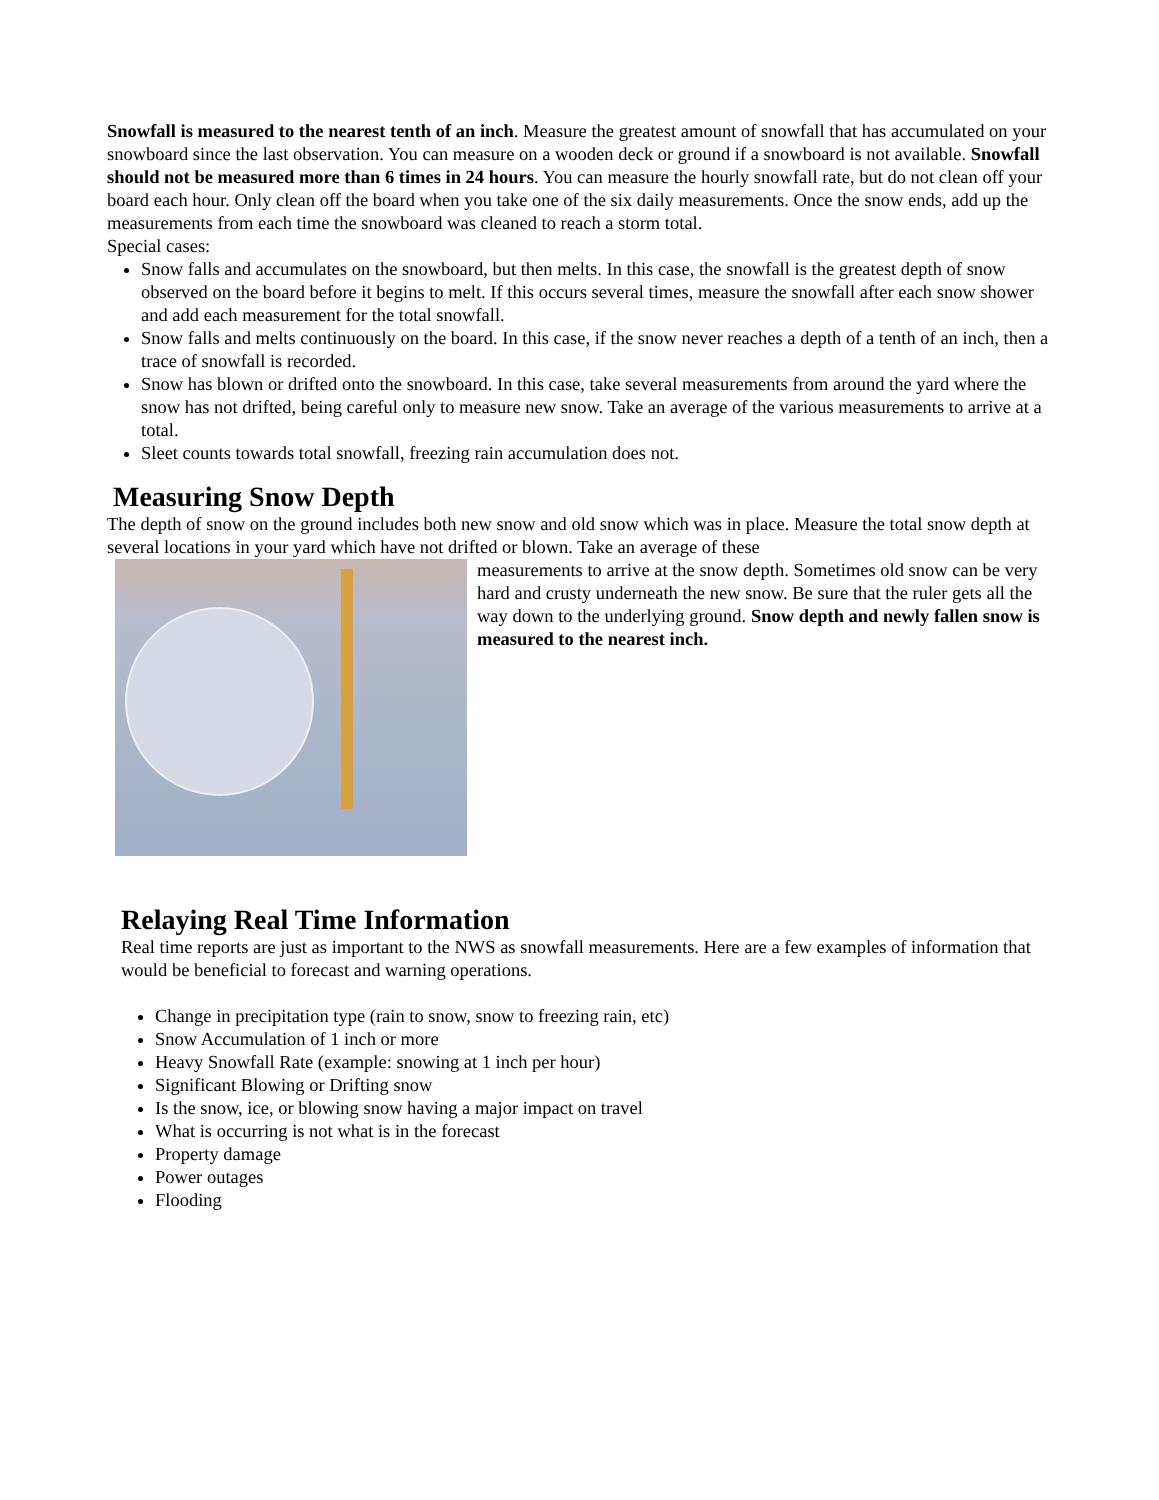Snowfall is measured to the nearest tenth of an inch. Measure the greatest amount of snowfall that has accumulated on your snowboard since the last observation. You can measure on a wooden deck or ground if a snowboard is not available. Snowfall should not be measured more than 6 times in 24 hours. You can measure the hourly snowfall rate, but do not clean off your board each hour. Only clean off the board when you take one of the six daily measurements. Once the snow ends, add up the measurements from each time the snowboard was cleaned to reach a storm total.
Special cases:
Snow falls and accumulates on the snowboard, but then melts. In this case, the snowfall is the greatest depth of snow observed on the board before it begins to melt. If this occurs several times, measure the snowfall after each snow shower and add each measurement for the total snowfall.
Snow falls and melts continuously on the board. In this case, if the snow never reaches a depth of a tenth of an inch, then a trace of snowfall is recorded.
Snow has blown or drifted onto the snowboard. In this case, take several measurements from around the yard where the snow has not drifted, being careful only to measure new snow. Take an average of the various measurements to arrive at a total.
Sleet counts towards total snowfall, freezing rain accumulation does not.
Measuring Snow Depth
The depth of snow on the ground includes both new snow and old snow which was in place. Measure the total snow depth at several locations in your yard which have not drifted or blown. Take an average of these
measurements to arrive at the snow depth. Sometimes old snow can be very hard and crusty underneath the new snow. Be sure that the ruler gets all the way down to the underlying ground. Snow depth and newly fallen snow is measured to the nearest inch.
Relaying Real Time Information
Real time reports are just as important to the NWS as snowfall measurements. Here are a few examples of information that would be beneficial to forecast and warning operations.
Change in precipitation type (rain to snow, snow to freezing rain, etc)
Snow Accumulation of 1 inch or more
Heavy Snowfall Rate (example: snowing at 1 inch per hour)
Significant Blowing or Drifting snow
Is the snow, ice, or blowing snow having a major impact on travel
What is occurring is not what is in the forecast
Property damage
Power outages
Flooding